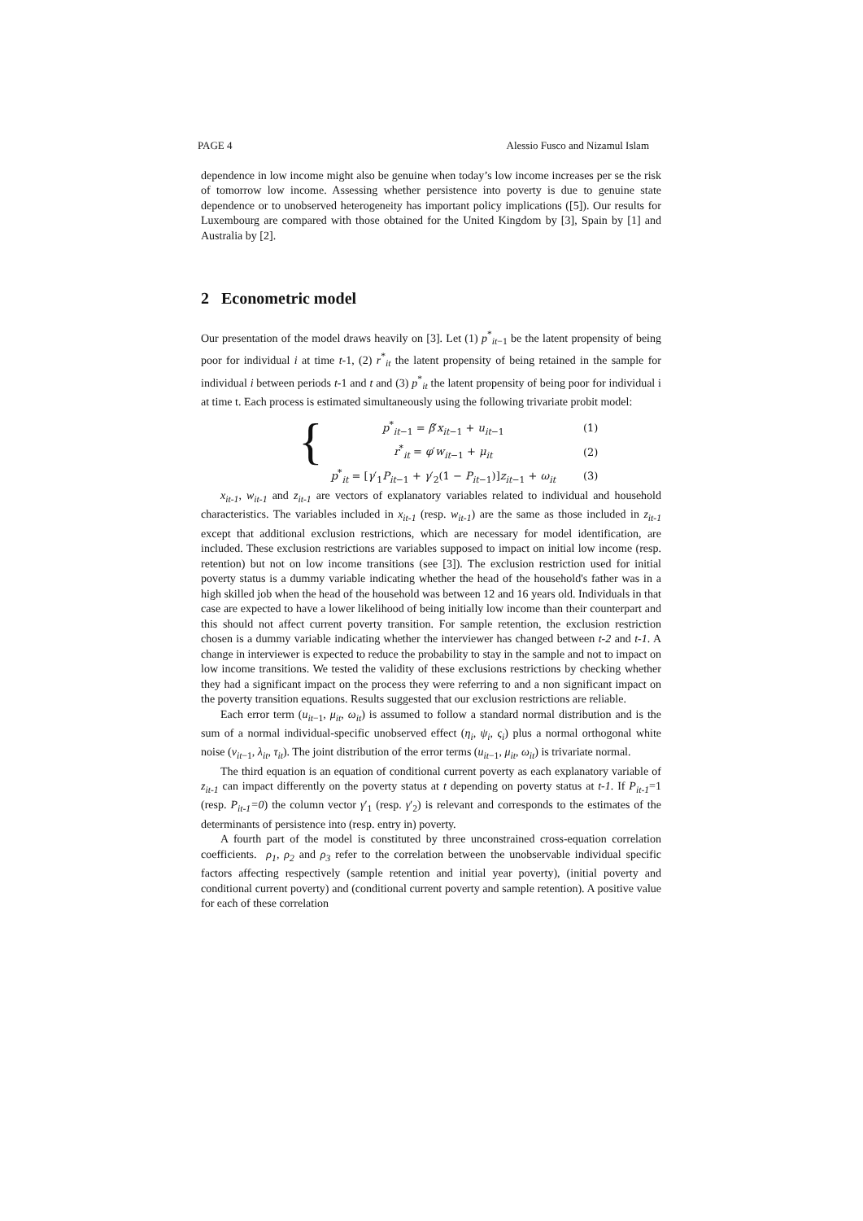PAGE 4 Alessio Fusco and Nizamul Islam
dependence in low income might also be genuine when today’s low income increases per se the risk of tomorrow low income. Assessing whether persistence into poverty is due to genuine state dependence or to unobserved heterogeneity has important policy implications ([5]). Our results for Luxembourg are compared with those obtained for the United Kingdom by [3], Spain by [1] and Australia by [2].
2 Econometric model
Our presentation of the model draws heavily on [3]. Let (1) p<sup>*</sup><sub>it−1</sub> be the latent propensity of being poor for individual i at time t-1, (2) r<sup>*</sup><sub>it</sub> the latent propensity of being retained in the sample for individual i between periods t-1 and t and (3) p<sup>*</sup><sub>it</sub> the latent propensity of being poor for individual i at time t. Each process is estimated simultaneously using the following trivariate probit model:
{
| p<sup>*</sup><sub>it−1</sub> = β ′ x<sub>it−1</sub> + u<sub>it−1</sub> | (1) |
| r<sup>*</sup><sub>it</sub> = φ ′ w<sub>it−1</sub> + μ<sub>it</sub> | (2) |
| p<sup>*</sup><sub>it</sub> = [ γ ′<sub>1</sub> P<sub>it−1</sub> + γ ′<sub>2</sub>(1 − P<sub>it−1</sub>)] z<sub>it−1</sub> + ω<sub>it</sub> | (3) |
x<sub>it-1</sub>, w<sub>it-1</sub> and z<sub>it-1</sub> are vectors of explanatory variables related to individual and household characteristics. The variables included in x<sub>it-1</sub> (resp. w<sub>it-1</sub>) are the same as those included in z<sub>it-1</sub> except that additional exclusion restrictions, which are necessary for model identification, are included. These exclusion restrictions are variables supposed to impact on initial low income (resp. retention) but not on low income transitions (see [3]). The exclusion restriction used for initial poverty status is a dummy variable indicating whether the head of the household's father was in a high skilled job when the head of the household was between 12 and 16 years old. Individuals in that case are expected to have a lower likelihood of being initially low income than their counterpart and this should not affect current poverty transition. For sample retention, the exclusion restriction chosen is a dummy variable indicating whether the interviewer has changed between t-2 and t-1. A change in interviewer is expected to reduce the probability to stay in the sample and not to impact on low income transitions. We tested the validity of these exclusions restrictions by checking whether they had a significant impact on the process they were referring to and a non significant impact on the poverty transition equations. Results suggested that our exclusion restrictions are reliable.
Each error term (u<sub>it−1</sub>, μ<sub>it</sub>, ω<sub>it</sub>) is assumed to follow a standard normal distribution and is the sum of a normal individual-specific unobserved effect (η<sub>i</sub>, ψ<sub>i</sub>, ς<sub>i</sub>) plus a normal orthogonal white noise (ν<sub>it−1</sub>, λ<sub>it</sub>, τ<sub>it</sub>). The joint distribution of the error terms (u<sub>it−1</sub>, μ<sub>it</sub>, ω<sub>it</sub>) is trivariate normal.
The third equation is an equation of conditional current poverty as each explanatory variable of z<sub>it-1</sub> can impact differently on the poverty status at t depending on poverty status at t-1. If P<sub>it-1</sub>=1 (resp. P<sub>it-1</sub>=0) the column vector γ′<sub>1</sub> (resp. γ′<sub>2</sub>) is relevant and corresponds to the estimates of the determinants of persistence into (resp. entry in) poverty.
A fourth part of the model is constituted by three unconstrained cross-equation correlation coefficients. ρ<sub>1</sub>, ρ<sub>2</sub> and ρ<sub>3</sub> refer to the correlation between the unobservable individual specific factors affecting respectively (sample retention and initial year poverty), (initial poverty and conditional current poverty) and (conditional current poverty and sample retention). A positive value for each of these correlation